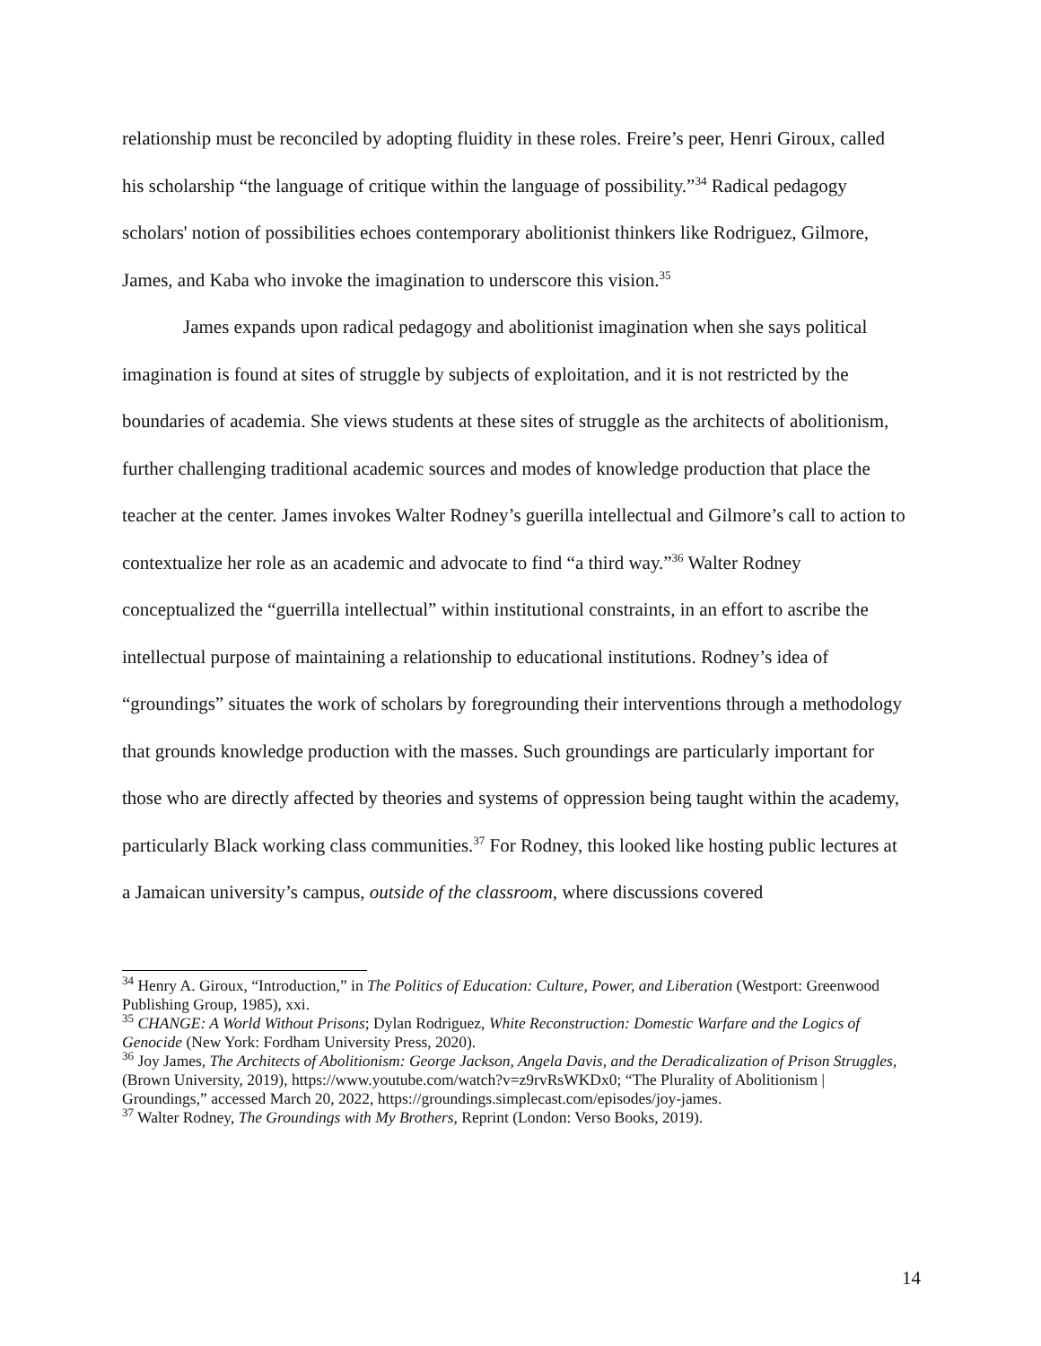relationship must be reconciled by adopting fluidity in these roles. Freire’s peer, Henri Giroux, called his scholarship “the language of critique within the language of possibility.”<sup>34</sup> Radical pedagogy scholars' notion of possibilities echoes contemporary abolitionist thinkers like Rodriguez, Gilmore, James, and Kaba who invoke the imagination to underscore this vision.<sup>35</sup>
James expands upon radical pedagogy and abolitionist imagination when she says political imagination is found at sites of struggle by subjects of exploitation, and it is not restricted by the boundaries of academia. She views students at these sites of struggle as the architects of abolitionism, further challenging traditional academic sources and modes of knowledge production that place the teacher at the center. James invokes Walter Rodney’s guerilla intellectual and Gilmore’s call to action to contextualize her role as an academic and advocate to find “a third way.”<sup>36</sup> Walter Rodney conceptualized the “guerrilla intellectual” within institutional constraints, in an effort to ascribe the intellectual purpose of maintaining a relationship to educational institutions. Rodney’s idea of “groundings” situates the work of scholars by foregrounding their interventions through a methodology that grounds knowledge production with the masses. Such groundings are particularly important for those who are directly affected by theories and systems of oppression being taught within the academy, particularly Black working class communities.<sup>37</sup> For Rodney, this looked like hosting public lectures at a Jamaican university’s campus, outside of the classroom, where discussions covered
<sup>34</sup> Henry A. Giroux, “Introduction,” in The Politics of Education: Culture, Power, and Liberation (Westport: Greenwood Publishing Group, 1985), xxi.
<sup>35</sup> CHANGE: A World Without Prisons; Dylan Rodriguez, White Reconstruction: Domestic Warfare and the Logics of Genocide (New York: Fordham University Press, 2020).
<sup>36</sup> Joy James, The Architects of Abolitionism: George Jackson, Angela Davis, and the Deradicalization of Prison Struggles, (Brown University, 2019), https://www.youtube.com/watch?v=z9rvRsWKDx0; “The Plurality of Abolitionism | Groundings,” accessed March 20, 2022, https://groundings.simplecast.com/episodes/joy-james.
<sup>37</sup> Walter Rodney, The Groundings with My Brothers, Reprint (London: Verso Books, 2019).
14